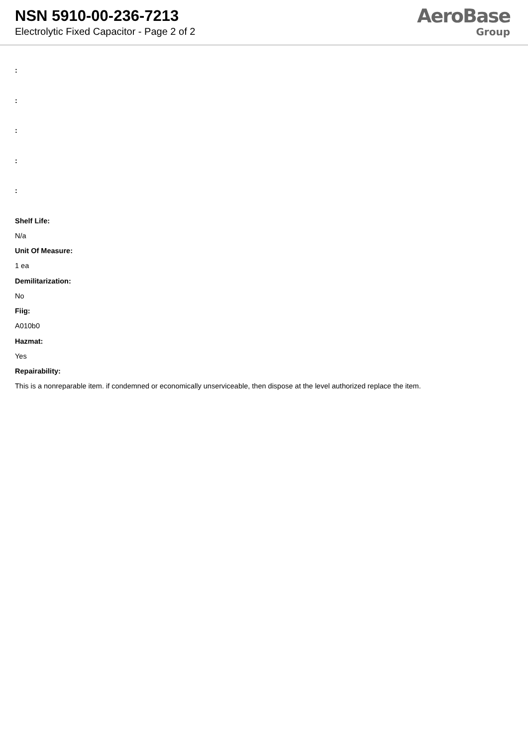NSN 5910-00-236-7213
Electrolytic Fixed Capacitor - Page 2 of 2
AeroBase
Group
:
:
:
:
:
Shelf Life:
N/a
Unit Of Measure:
1 ea
Demilitarization:
No
Fiig:
A010b0
Hazmat:
Yes
Repairability:
This is a nonreparable item. if condemned or economically unserviceable, then dispose at the level authorized replace the item.